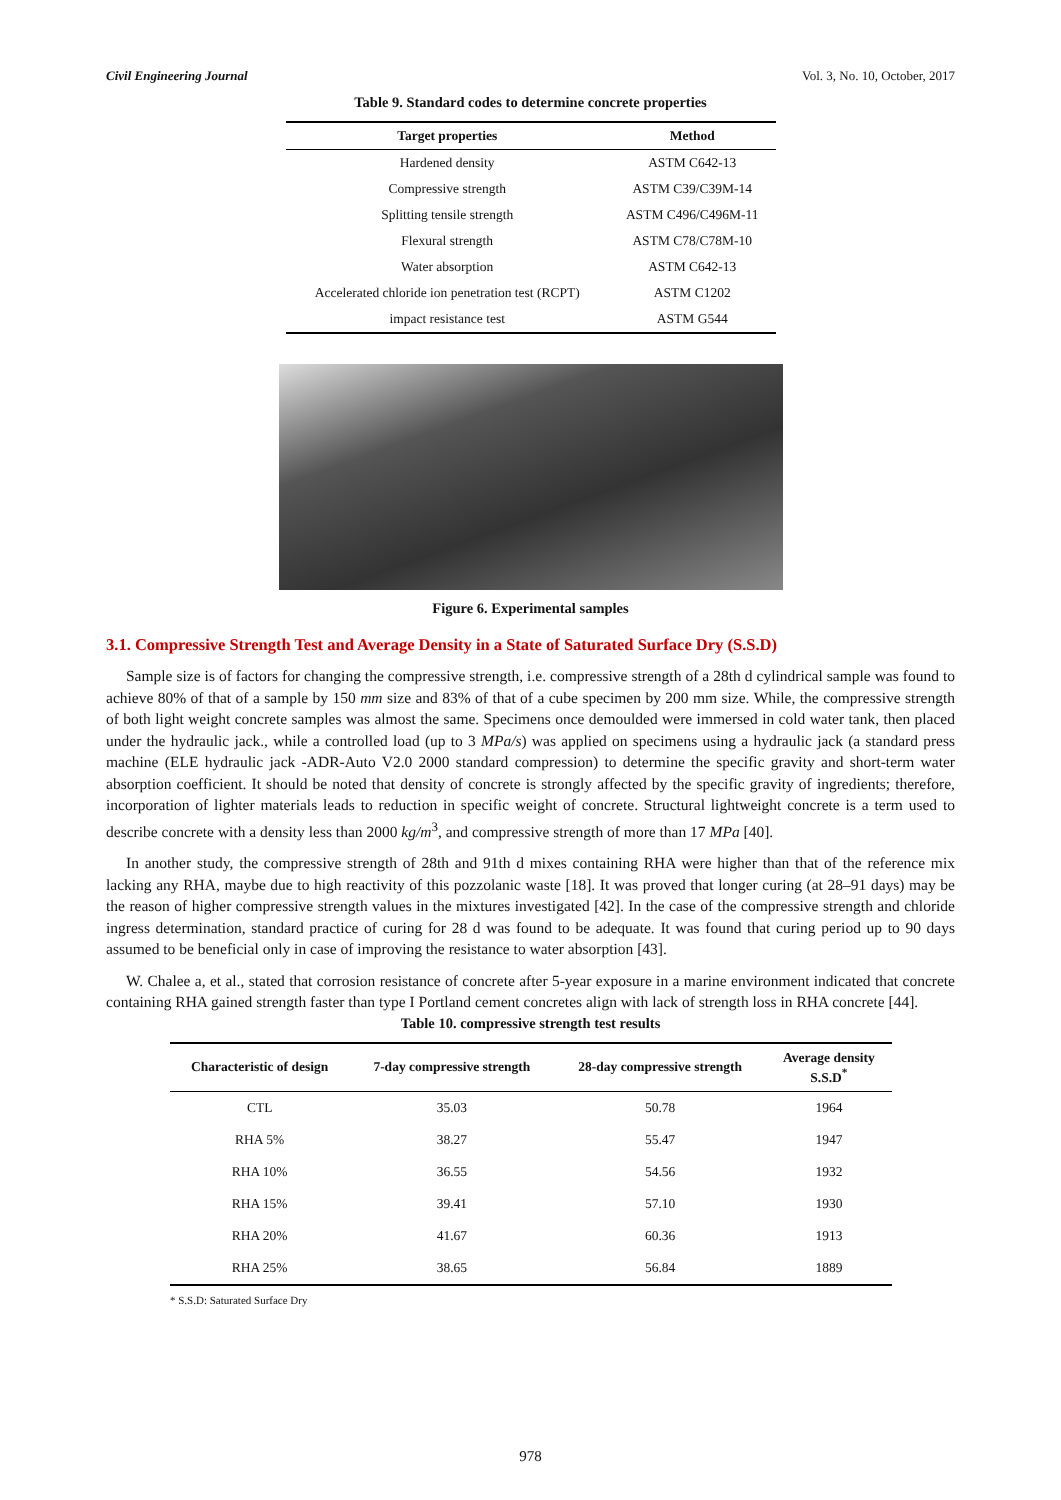Civil Engineering Journal Vol. 3, No. 10, October, 2017
Table 9. Standard codes to determine concrete properties
| Target properties | Method |
| --- | --- |
| Hardened density | ASTM C642-13 |
| Compressive strength | ASTM C39/C39M-14 |
| Splitting tensile strength | ASTM C496/C496M-11 |
| Flexural strength | ASTM C78/C78M-10 |
| Water absorption | ASTM C642-13 |
| Accelerated chloride ion penetration test (RCPT) | ASTM C1202 |
| impact resistance test | ASTM G544 |
Figure 6. Experimental samples
3.1. Compressive Strength Test and Average Density in a State of Saturated Surface Dry (S.S.D)
Sample size is of factors for changing the compressive strength, i.e. compressive strength of a 28th d cylindrical sample was found to achieve 80% of that of a sample by 150 mm size and 83% of that of a cube specimen by 200 mm size. While, the compressive strength of both light weight concrete samples was almost the same. Specimens once demoulded were immersed in cold water tank, then placed under the hydraulic jack., while a controlled load (up to 3 MPa/s) was applied on specimens using a hydraulic jack (a standard press machine (ELE hydraulic jack -ADR-Auto V2.0 2000 standard compression) to determine the specific gravity and short-term water absorption coefficient. It should be noted that density of concrete is strongly affected by the specific gravity of ingredients; therefore, incorporation of lighter materials leads to reduction in specific weight of concrete. Structural lightweight concrete is a term used to describe concrete with a density less than 2000 kg/m<sup>3</sup>, and compressive strength of more than 17 MPa [40].
In another study, the compressive strength of 28th and 91th d mixes containing RHA were higher than that of the reference mix lacking any RHA, maybe due to high reactivity of this pozzolanic waste [18]. It was proved that longer curing (at 28–91 days) may be the reason of higher compressive strength values in the mixtures investigated [42]. In the case of the compressive strength and chloride ingress determination, standard practice of curing for 28 d was found to be adequate. It was found that curing period up to 90 days assumed to be beneficial only in case of improving the resistance to water absorption [43].
W. Chalee a, et al., stated that corrosion resistance of concrete after 5-year exposure in a marine environment indicated that concrete containing RHA gained strength faster than type I Portland cement concretes align with lack of strength loss in RHA concrete [44].
Table 10. compressive strength test results
| Characteristic of design | 7-day compressive strength | 28-day compressive strength | Average density S.S.D<sup>*</sup> |
| --- | --- | --- | --- |
| CTL | 35.03 | 50.78 | 1964 |
| RHA 5% | 38.27 | 55.47 | 1947 |
| RHA 10% | 36.55 | 54.56 | 1932 |
| RHA 15% | 39.41 | 57.10 | 1930 |
| RHA 20% | 41.67 | 60.36 | 1913 |
| RHA 25% | 38.65 | 56.84 | 1889 |
* S.S.D: Saturated Surface Dry
978